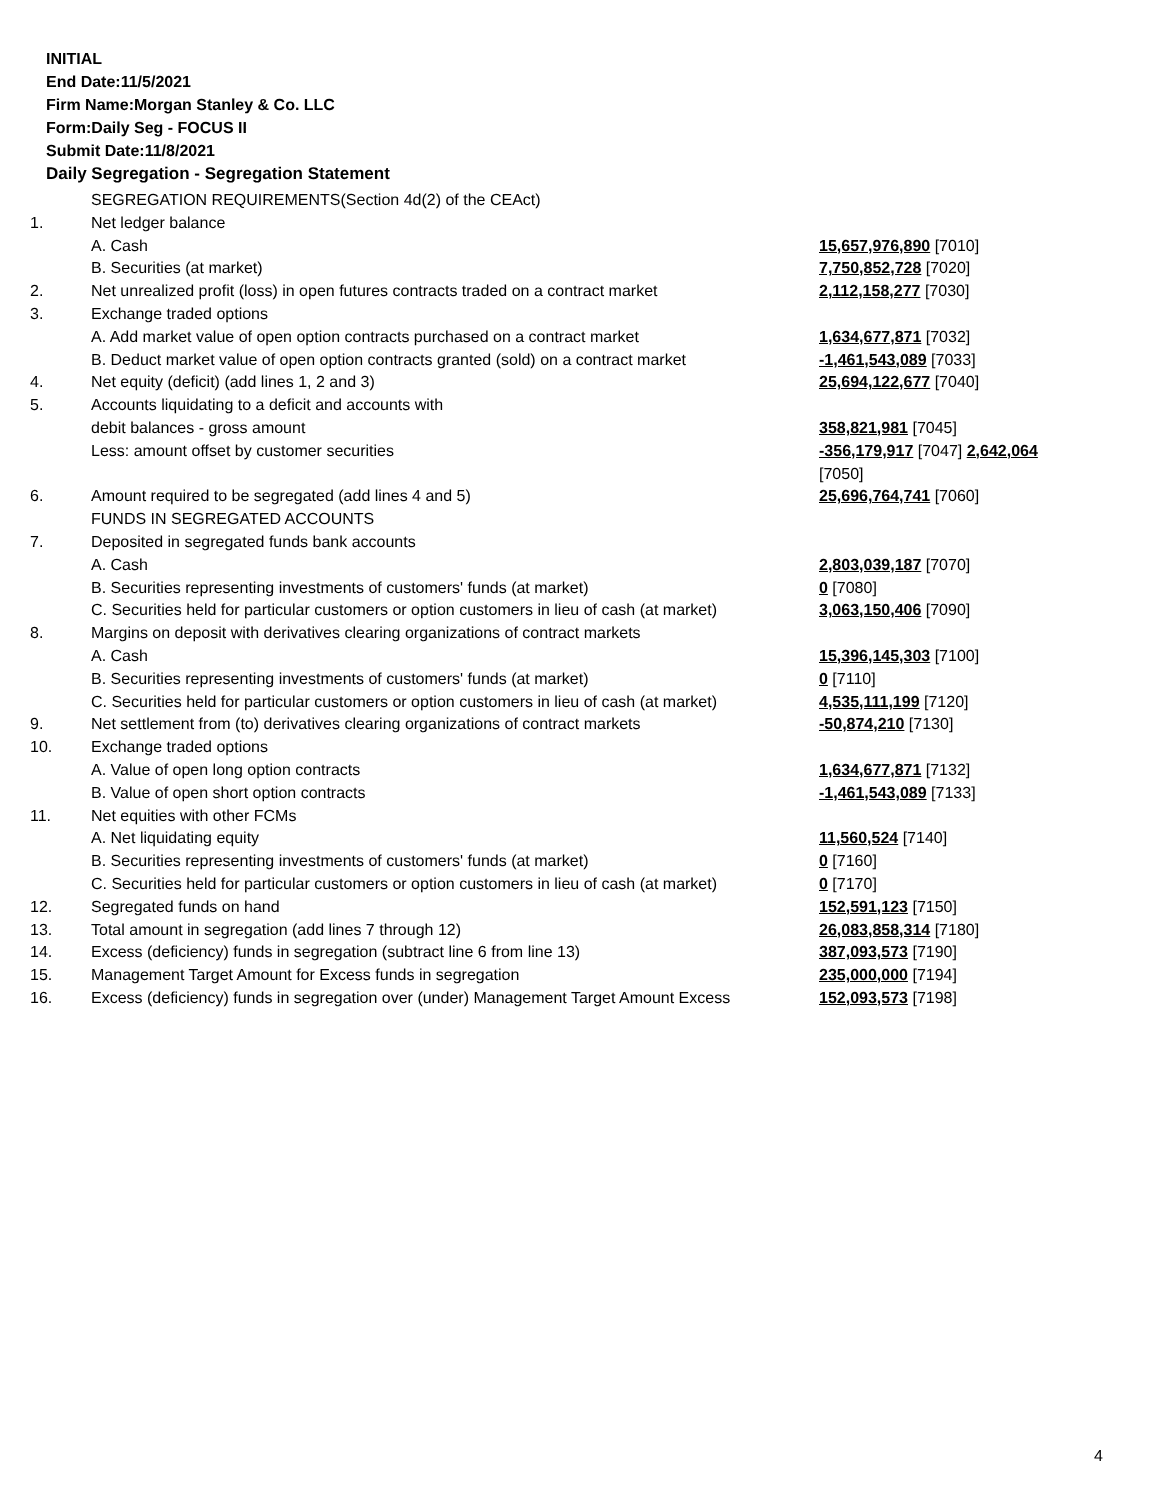INITIAL
End Date:11/5/2021
Firm Name:Morgan Stanley & Co. LLC
Form:Daily Seg - FOCUS II
Submit Date:11/8/2021
Daily Segregation - Segregation Statement
| | SEGREGATION REQUIREMENTS(Section 4d(2) of the CEAct) | |
| 1. | Net ledger balance | |
| | A. Cash | 15,657,976,890 [7010] |
| | B. Securities (at market) | 7,750,852,728 [7020] |
| 2. | Net unrealized profit (loss) in open futures contracts traded on a contract market | 2,112,158,277 [7030] |
| 3. | Exchange traded options | |
| | A. Add market value of open option contracts purchased on a contract market | 1,634,677,871 [7032] |
| | B. Deduct market value of open option contracts granted (sold) on a contract market | -1,461,543,089 [7033] |
| 4. | Net equity (deficit) (add lines 1, 2 and 3) | 25,694,122,677 [7040] |
| 5. | Accounts liquidating to a deficit and accounts with | |
| | debit balances - gross amount | 358,821,981 [7045] |
| | Less: amount offset by customer securities | -356,179,917 [7047] 2,642,064 [7050] |
| 6. | Amount required to be segregated (add lines 4 and 5) | 25,696,764,741 [7060] |
| | FUNDS IN SEGREGATED ACCOUNTS | |
| 7. | Deposited in segregated funds bank accounts | |
| | A. Cash | 2,803,039,187 [7070] |
| | B. Securities representing investments of customers' funds (at market) | 0 [7080] |
| | C. Securities held for particular customers or option customers in lieu of cash (at market) | 3,063,150,406 [7090] |
| 8. | Margins on deposit with derivatives clearing organizations of contract markets | |
| | A. Cash | 15,396,145,303 [7100] |
| | B. Securities representing investments of customers' funds (at market) | 0 [7110] |
| | C. Securities held for particular customers or option customers in lieu of cash (at market) | 4,535,111,199 [7120] |
| 9. | Net settlement from (to) derivatives clearing organizations of contract markets | -50,874,210 [7130] |
| 10. | Exchange traded options | |
| | A. Value of open long option contracts | 1,634,677,871 [7132] |
| | B. Value of open short option contracts | -1,461,543,089 [7133] |
| 11. | Net equities with other FCMs | |
| | A. Net liquidating equity | 11,560,524 [7140] |
| | B. Securities representing investments of customers' funds (at market) | 0 [7160] |
| | C. Securities held for particular customers or option customers in lieu of cash (at market) | 0 [7170] |
| 12. | Segregated funds on hand | 152,591,123 [7150] |
| 13. | Total amount in segregation (add lines 7 through 12) | 26,083,858,314 [7180] |
| 14. | Excess (deficiency) funds in segregation (subtract line 6 from line 13) | 387,093,573 [7190] |
| 15. | Management Target Amount for Excess funds in segregation | 235,000,000 [7194] |
| 16. | Excess (deficiency) funds in segregation over (under) Management Target Amount Excess | 152,093,573 [7198] |
4